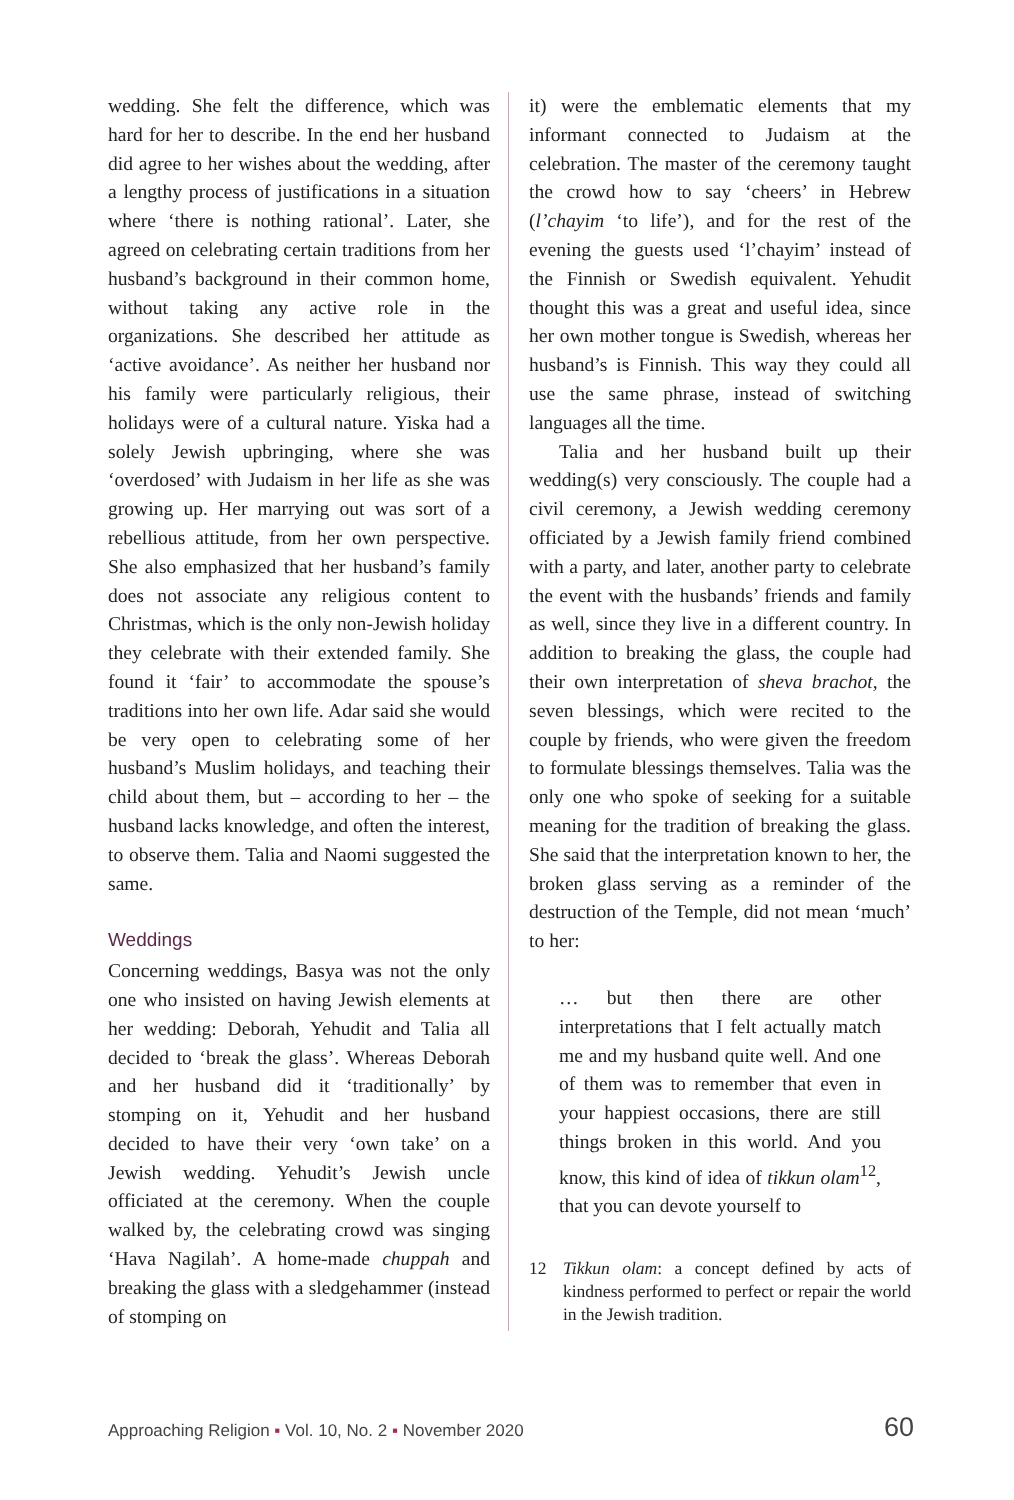wedding. She felt the difference, which was hard for her to describe. In the end her husband did agree to her wishes about the wedding, after a lengthy process of justifications in a situation where ‘there is nothing rational’. Later, she agreed on celebrating certain traditions from her husband’s background in their common home, without taking any active role in the organizations. She described her attitude as ‘active avoidance’. As neither her husband nor his family were particularly religious, their holidays were of a cultural nature. Yiska had a solely Jewish upbringing, where she was ‘overdosed’ with Judaism in her life as she was growing up. Her marrying out was sort of a rebellious attitude, from her own perspective. She also emphasized that her husband’s family does not associate any religious content to Christmas, which is the only non-Jewish holiday they celebrate with their extended family. She found it ‘fair’ to accommodate the spouse’s traditions into her own life. Adar said she would be very open to celebrating some of her husband’s Muslim holidays, and teaching their child about them, but – according to her – the husband lacks knowledge, and often the interest, to observe them. Talia and Naomi suggested the same.
Weddings
Concerning weddings, Basya was not the only one who insisted on having Jewish elements at her wedding: Deborah, Yehudit and Talia all decided to ‘break the glass’. Whereas Deborah and her husband did it ‘traditionally’ by stomping on it, Yehudit and her husband decided to have their very ‘own take’ on a Jewish wedding. Yehudit’s Jewish uncle officiated at the ceremony. When the couple walked by, the celebrating crowd was singing ‘Hava Nagilah’. A home-made chuppah and breaking the glass with a sledgehammer (instead of stomping on
it) were the emblematic elements that my informant connected to Judaism at the celebration. The master of the ceremony taught the crowd how to say ‘cheers’ in Hebrew (l’chayim ‘to life’), and for the rest of the evening the guests used ‘l’chayim’ instead of the Finnish or Swedish equivalent. Yehudit thought this was a great and useful idea, since her own mother tongue is Swedish, whereas her husband’s is Finnish. This way they could all use the same phrase, instead of switching languages all the time.
Talia and her husband built up their wedding(s) very consciously. The couple had a civil ceremony, a Jewish wedding ceremony officiated by a Jewish family friend combined with a party, and later, another party to celebrate the event with the husbands’ friends and family as well, since they live in a different country. In addition to breaking the glass, the couple had their own interpretation of sheva brachot, the seven blessings, which were recited to the couple by friends, who were given the freedom to formulate blessings themselves. Talia was the only one who spoke of seeking for a suitable meaning for the tradition of breaking the glass. She said that the interpretation known to her, the broken glass serving as a reminder of the destruction of the Temple, did not mean ‘much’ to her:
… but then there are other interpretations that I felt actually match me and my husband quite well. And one of them was to remember that even in your happiest occasions, there are still things broken in this world. And you know, this kind of idea of tikkun olam<sup>12</sup>, that you can devote yourself to
12 Tikkun olam: a concept defined by acts of kindness performed to perfect or repair the world in the Jewish tradition.
Approaching Religion ▪ Vol. 10, No. 2 ▪ November 2020 60